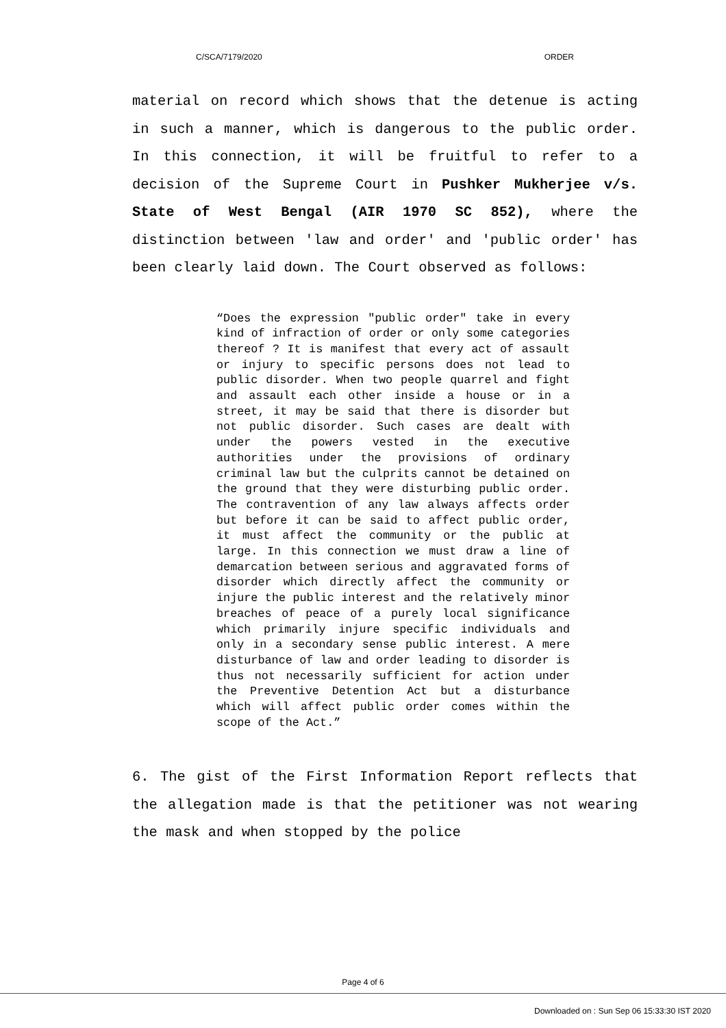C/SCA/7179/2020 ORDER
material on record which shows that the detenue is acting in such a manner, which is dangerous to the public order. In this connection, it will be fruitful to refer to a decision of the Supreme Court in Pushker Mukherjee v/s. State of West Bengal (AIR 1970 SC 852), where the distinction between 'law and order' and 'public order' has been clearly laid down. The Court observed as follows:
“Does the expression "public order" take in every kind of infraction of order or only some categories thereof ? It is manifest that every act of assault or injury to specific persons does not lead to public disorder. When two people quarrel and fight and assault each other inside a house or in a street, it may be said that there is disorder but not public disorder. Such cases are dealt with under the powers vested in the executive authorities under the provisions of ordinary criminal law but the culprits cannot be detained on the ground that they were disturbing public order. The contravention of any law always affects order but before it can be said to affect public order, it must affect the community or the public at large. In this connection we must draw a line of demarcation between serious and aggravated forms of disorder which directly affect the community or injure the public interest and the relatively minor breaches of peace of a purely local significance which primarily injure specific individuals and only in a secondary sense public interest. A mere disturbance of law and order leading to disorder is thus not necessarily sufficient for action under the Preventive Detention Act but a disturbance which will affect public order comes within the scope of the Act.”
6. The gist of the First Information Report reflects that the allegation made is that the petitioner was not wearing the mask and when stopped by the police
Page 4 of 6
Downloaded on : Sun Sep 06 15:33:30 IST 2020